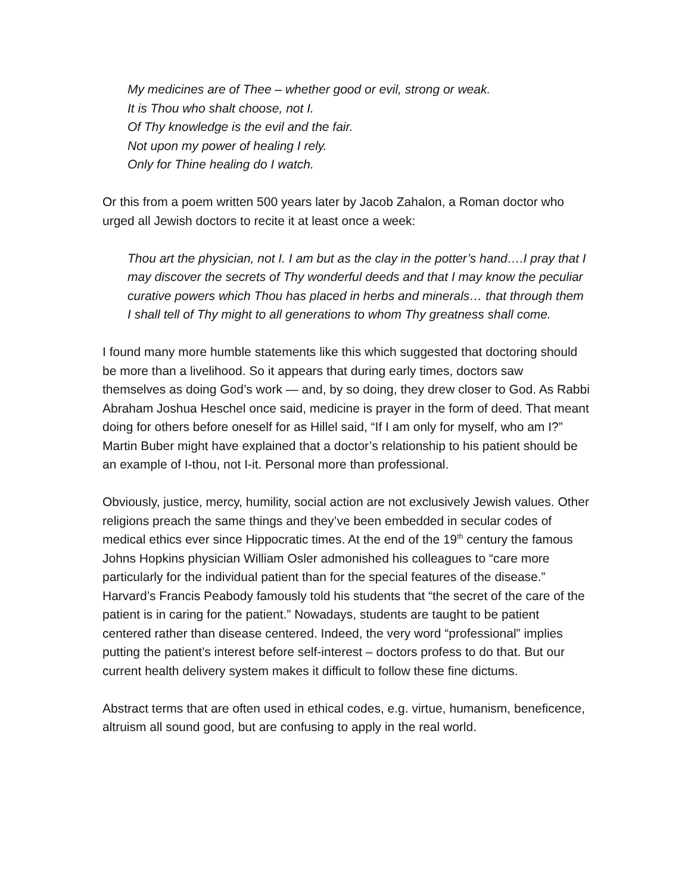My medicines are of Thee – whether good or evil, strong or weak.
It is Thou who shalt choose, not I.
Of Thy knowledge is the evil and the fair.
Not upon my power of healing I rely.
Only for Thine healing do I watch.
Or this from a poem written 500 years later by Jacob Zahalon, a Roman doctor who urged all Jewish doctors to recite it at least once a week:
Thou art the physician, not I. I am but as the clay in the potter’s hand….I pray that I may discover the secrets of Thy wonderful deeds and that I may know the peculiar curative powers which Thou has placed in herbs and minerals… that through them I shall tell of Thy might to all generations to whom Thy greatness shall come.
I found many more humble statements like this which suggested that doctoring should be more than a livelihood. So it appears that during early times, doctors saw themselves as doing God’s work — and, by so doing, they drew closer to God. As Rabbi Abraham Joshua Heschel once said, medicine is prayer in the form of deed. That meant doing for others before oneself for as Hillel said, “If I am only for myself, who am I?” Martin Buber might have explained that a doctor’s relationship to his patient should be an example of I-thou, not I-it. Personal more than professional.
Obviously, justice, mercy, humility, social action are not exclusively Jewish values. Other religions preach the same things and they’ve been embedded in secular codes of medical ethics ever since Hippocratic times. At the end of the 19<sup>th</sup> century the famous Johns Hopkins physician William Osler admonished his colleagues to “care more particularly for the individual patient than for the special features of the disease.” Harvard’s Francis Peabody famously told his students that “the secret of the care of the patient is in caring for the patient.” Nowadays, students are taught to be patient centered rather than disease centered. Indeed, the very word “professional” implies putting the patient’s interest before self-interest – doctors profess to do that. But our current health delivery system makes it difficult to follow these fine dictums.
Abstract terms that are often used in ethical codes, e.g. virtue, humanism, beneficence, altruism all sound good, but are confusing to apply in the real world.